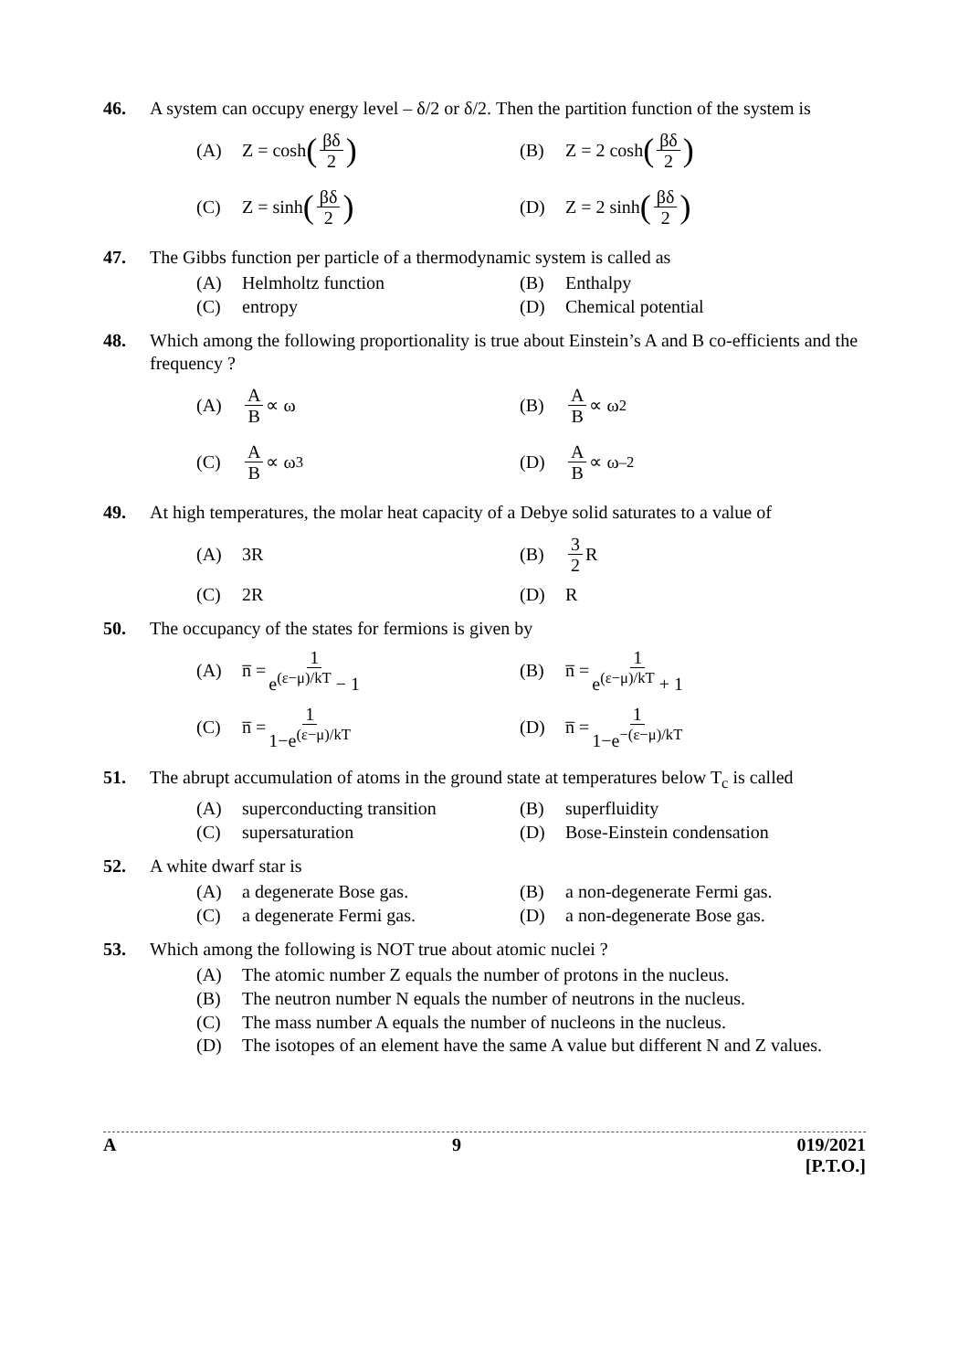46. A system can occupy energy level – δ/2 or δ/2. Then the partition function of the system is
(A) Z = cosh (βδ 2)
(B) Z = 2 cosh (βδ 2)
(C) Z = sinh (βδ 2)
(D) Z = 2 sinh (βδ 2)
47. The Gibbs function per particle of a thermodynamic system is called as
(A) Helmholtz function
(B) Enthalpy
(C) entropy
(D) Chemical potential
48. Which among the following proportionality is true about Einstein’s A and B co-efficients and the frequency ?
(A) A B ∝ ω
(B) A B ∝ ω<sup>2</sup>
(C) A B ∝ ω<sup>3</sup>
(D) A B ∝ ω<sup>–2</sup>
49. At high temperatures, the molar heat capacity of a Debye solid saturates to a value of
(A) 3R
(B) 3 2 R
(C) 2R
(D) R
50. The occupancy of the states for fermions is given by
(A) n̅ = 1 e<sup>(ε−μ)/kT</sup> − 1
(B) n̅ = 1 e<sup>(ε−μ)/kT</sup> + 1
(C) n̅ = 1 1−e<sup>(ε−μ)/kT</sup>
(D) n̅ = 1 1−e<sup>−(ε−μ)/kT</sup>
51. The abrupt accumulation of atoms in the ground state at temperatures below T<sub>c</sub> is called
(A) superconducting transition
(B) superfluidity
(C) supersaturation
(D) Bose-Einstein condensation
52. A white dwarf star is
(A) a degenerate Bose gas.
(B) a non-degenerate Fermi gas.
(C) a degenerate Fermi gas.
(D) a non-degenerate Bose gas.
53. Which among the following is NOT true about atomic nuclei ?
(A) The atomic number Z equals the number of protons in the nucleus.
(B) The neutron number N equals the number of neutrons in the nucleus.
(C) The mass number A equals the number of nucleons in the nucleus.
(D) The isotopes of an element have the same A value but different N and Z values.
A 9 019/2021
[P.T.O.]